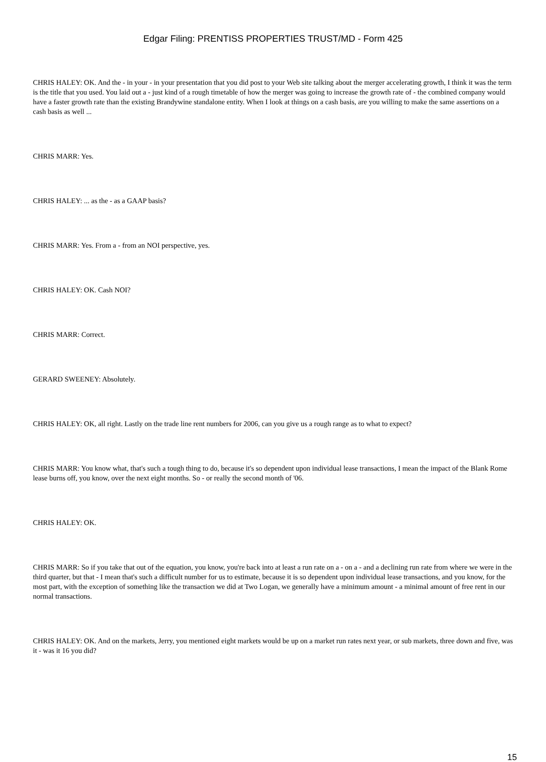Edgar Filing: PRENTISS PROPERTIES TRUST/MD - Form 425
CHRIS HALEY: OK. And the - in your - in your presentation that you did post to your Web site talking about the merger accelerating growth, I think it was the term is the title that you used. You laid out a - just kind of a rough timetable of how the merger was going to increase the growth rate of - the combined company would have a faster growth rate than the existing Brandywine standalone entity. When I look at things on a cash basis, are you willing to make the same assertions on a cash basis as well ...
CHRIS MARR: Yes.
CHRIS HALEY: ... as the - as a GAAP basis?
CHRIS MARR: Yes. From a - from an NOI perspective, yes.
CHRIS HALEY: OK. Cash NOI?
CHRIS MARR: Correct.
GERARD SWEENEY: Absolutely.
CHRIS HALEY: OK, all right. Lastly on the trade line rent numbers for 2006, can you give us a rough range as to what to expect?
CHRIS MARR: You know what, that's such a tough thing to do, because it's so dependent upon individual lease transactions, I mean the impact of the Blank Rome lease burns off, you know, over the next eight months. So - or really the second month of '06.
CHRIS HALEY: OK.
CHRIS MARR: So if you take that out of the equation, you know, you're back into at least a run rate on a - on a - and a declining run rate from where we were in the third quarter, but that - I mean that's such a difficult number for us to estimate, because it is so dependent upon individual lease transactions, and you know, for the most part, with the exception of something like the transaction we did at Two Logan, we generally have a minimum amount - a minimal amount of free rent in our normal transactions.
CHRIS HALEY: OK. And on the markets, Jerry, you mentioned eight markets would be up on a market run rates next year, or sub markets, three down and five, was it - was it 16 you did?
15